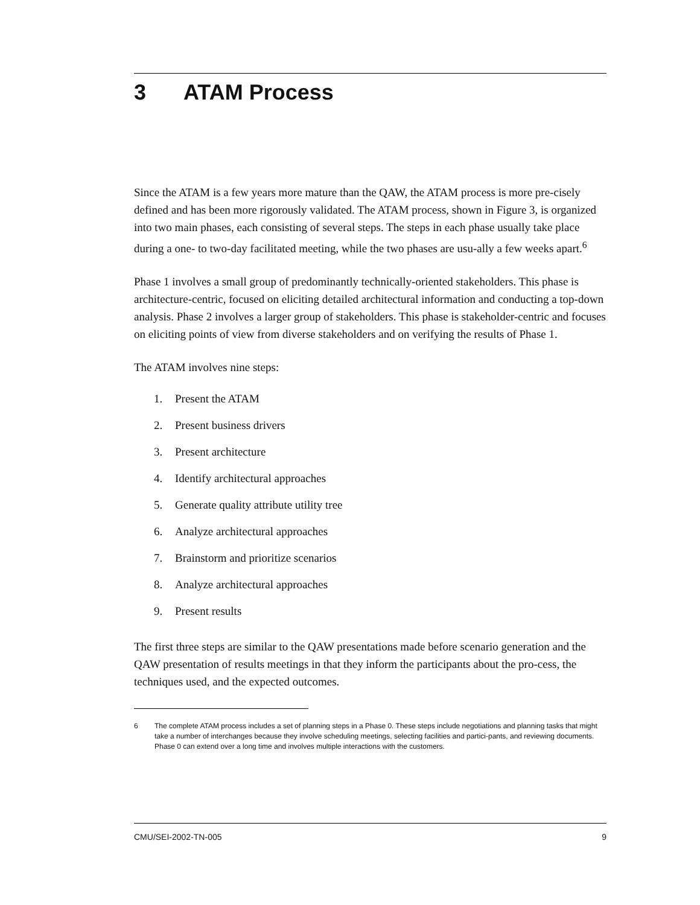3 ATAM Process
Since the ATAM is a few years more mature than the QAW, the ATAM process is more pre-cisely defined and has been more rigorously validated. The ATAM process, shown in Figure 3, is organized into two main phases, each consisting of several steps. The steps in each phase usually take place during a one- to two-day facilitated meeting, while the two phases are usu-ally a few weeks apart.<sup>6</sup>
Phase 1 involves a small group of predominantly technically-oriented stakeholders. This phase is architecture-centric, focused on eliciting detailed architectural information and conducting a top-down analysis. Phase 2 involves a larger group of stakeholders. This phase is stakeholder-centric and focuses on eliciting points of view from diverse stakeholders and on verifying the results of Phase 1.
The ATAM involves nine steps:
1. Present the ATAM
2. Present business drivers
3. Present architecture
4. Identify architectural approaches
5. Generate quality attribute utility tree
6. Analyze architectural approaches
7. Brainstorm and prioritize scenarios
8. Analyze architectural approaches
9. Present results
The first three steps are similar to the QAW presentations made before scenario generation and the QAW presentation of results meetings in that they inform the participants about the pro-cess, the techniques used, and the expected outcomes.
6 The complete ATAM process includes a set of planning steps in a Phase 0. These steps include negotiations and planning tasks that might take a number of interchanges because they involve scheduling meetings, selecting facilities and partici-pants, and reviewing documents. Phase 0 can extend over a long time and involves multiple interactions with the customers.
CMU/SEI-2002-TN-005 9